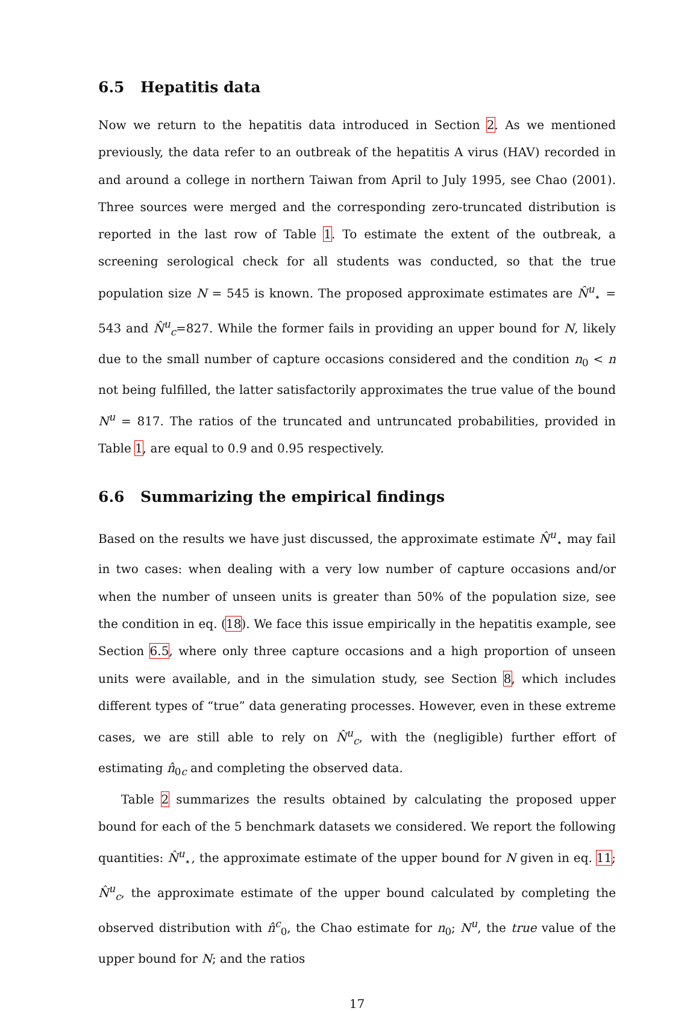6.5 Hepatitis data
Now we return to the hepatitis data introduced in Section 2. As we mentioned previously, the data refer to an outbreak of the hepatitis A virus (HAV) recorded in and around a college in northern Taiwan from April to July 1995, see Chao (2001). Three sources were merged and the corresponding zero-truncated distribution is reported in the last row of Table 1. To estimate the extent of the outbreak, a screening serological check for all students was conducted, so that the true population size N = 545 is known. The proposed approximate estimates are N̂<sup>u</sup><sub>⋆</sub> = 543 and N̂<sup>u</sup><sub>c</sub>=827. While the former fails in providing an upper bound for N, likely due to the small number of capture occasions considered and the condition n<sub>0</sub> < n not being fulfilled, the latter satisfactorily approximates the true value of the bound N<sup>u</sup> = 817. The ratios of the truncated and untruncated probabilities, provided in Table 1, are equal to 0.9 and 0.95 respectively.
6.6 Summarizing the empirical findings
Based on the results we have just discussed, the approximate estimate N̂<sup>u</sup><sub>⋆</sub> may fail in two cases: when dealing with a very low number of capture occasions and/or when the number of unseen units is greater than 50% of the population size, see the condition in eq. (18). We face this issue empirically in the hepatitis example, see Section 6.5, where only three capture occasions and a high proportion of unseen units were available, and in the simulation study, see Section 8, which includes different types of “true” data generating processes. However, even in these extreme cases, we are still able to rely on N̂<sup>u</sup><sub>c</sub>, with the (negligible) further effort of estimating n̂<sub>0c</sub> and completing the observed data.
Table 2 summarizes the results obtained by calculating the proposed upper bound for each of the 5 benchmark datasets we considered. We report the following quantities: N̂<sup>u</sup><sub>⋆</sub>, the approximate estimate of the upper bound for N given in eq. 11; N̂<sup>u</sup><sub>c</sub>, the approximate estimate of the upper bound calculated by completing the observed distribution with n̂<sup>c</sup><sub>0</sub>, the Chao estimate for n<sub>0</sub>; N<sup>u</sup>, the true value of the upper bound for N; and the ratios
17